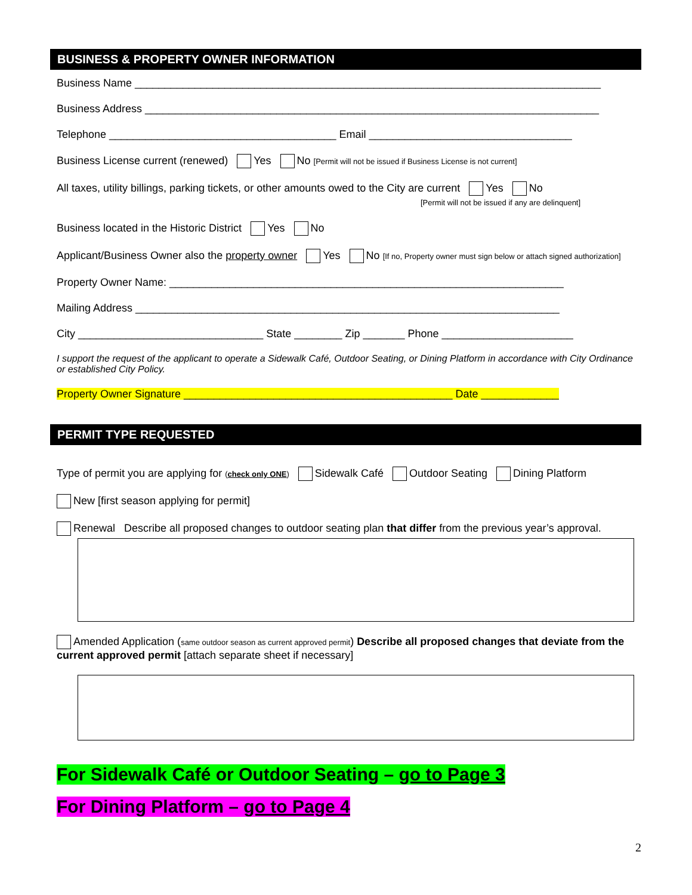BUSINESS & PROPERTY OWNER INFORMATION
Business Name ______________________________________________________________________________
Business Address ____________________________________________________________________________
Telephone ______________________________________ Email __________________________________
Business License current (renewed) Yes No [Permit will not be issued if Business License is not current]
All taxes, utility billings, parking tickets, or other amounts owed to the City are current Yes No
[Permit will not be issued if any are delinquent]
Business located in the Historic District Yes No
Applicant/Business Owner also the property owner Yes No [If no, Property owner must sign below or attach signed authorization]
Property Owner Name: __________________________________________________________________
Mailing Address _______________________________________________________________________
City _______________________________ State ________ Zip _______ Phone ______________________
I support the request of the applicant to operate a Sidewalk Café, Outdoor Seating, or Dining Platform in accordance with City Ordinance or established City Policy.
Property Owner Signature _____________________________________________ Date _____________
PERMIT TYPE REQUESTED
Type of permit you are applying for (check only ONE) Sidewalk Café Outdoor Seating Dining Platform
New [first season applying for permit]
Renewal Describe all proposed changes to outdoor seating plan that differ from the previous year’s approval.
Amended Application (same outdoor season as current approved permit) Describe all proposed changes that deviate from the current approved permit [attach separate sheet if necessary]
For Sidewalk Café or Outdoor Seating – go to Page 3
For Dining Platform – go to Page 4
2